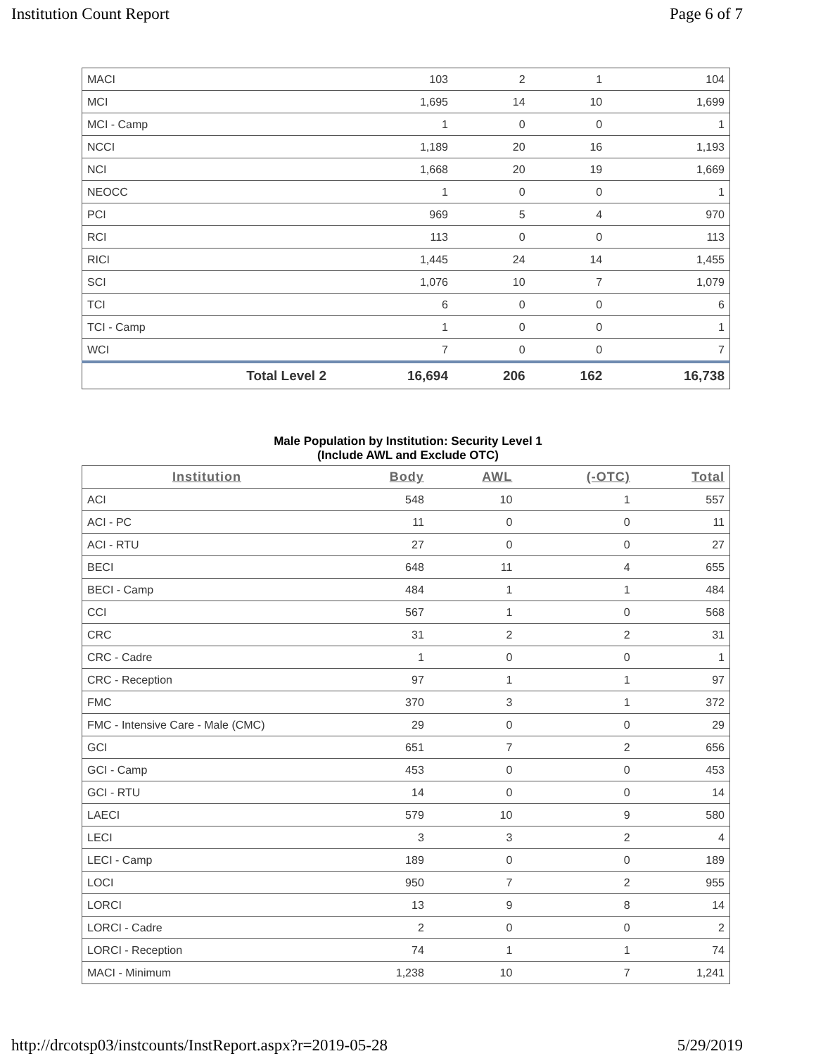Institution Count Report Page 6 of 7
| MACI | 103 | 2 | 1 | 104 |
| MCI | 1,695 | 14 | 10 | 1,699 |
| MCI - Camp | 1 | 0 | 0 | 1 |
| NCCI | 1,189 | 20 | 16 | 1,193 |
| NCI | 1,668 | 20 | 19 | 1,669 |
| NEOCC | 1 | 0 | 0 | 1 |
| PCI | 969 | 5 | 4 | 970 |
| RCI | 113 | 0 | 0 | 113 |
| RICI | 1,445 | 24 | 14 | 1,455 |
| SCI | 1,076 | 10 | 7 | 1,079 |
| TCI | 6 | 0 | 0 | 6 |
| TCI - Camp | 1 | 0 | 0 | 1 |
| WCI | 7 | 0 | 0 | 7 |
| Total Level 2 | 16,694 | 206 | 162 | 16,738 |
Male Population by Institution: Security Level 1
(Include AWL and Exclude OTC)
| Institution | Body | AWL | (-OTC) | Total |
| --- | --- | --- | --- | --- |
| ACI | 548 | 10 | 1 | 557 |
| ACI - PC | 11 | 0 | 0 | 11 |
| ACI - RTU | 27 | 0 | 0 | 27 |
| BECI | 648 | 11 | 4 | 655 |
| BECI - Camp | 484 | 1 | 1 | 484 |
| CCI | 567 | 1 | 0 | 568 |
| CRC | 31 | 2 | 2 | 31 |
| CRC - Cadre | 1 | 0 | 0 | 1 |
| CRC - Reception | 97 | 1 | 1 | 97 |
| FMC | 370 | 3 | 1 | 372 |
| FMC - Intensive Care - Male (CMC) | 29 | 0 | 0 | 29 |
| GCI | 651 | 7 | 2 | 656 |
| GCI - Camp | 453 | 0 | 0 | 453 |
| GCI - RTU | 14 | 0 | 0 | 14 |
| LAECI | 579 | 10 | 9 | 580 |
| LECI | 3 | 3 | 2 | 4 |
| LECI - Camp | 189 | 0 | 0 | 189 |
| LOCI | 950 | 7 | 2 | 955 |
| LORCI | 13 | 9 | 8 | 14 |
| LORCI - Cadre | 2 | 0 | 0 | 2 |
| LORCI - Reception | 74 | 1 | 1 | 74 |
| MACI - Minimum | 1,238 | 10 | 7 | 1,241 |
http://drcotsp03/instcounts/InstReport.aspx?r=2019-05-28 5/29/2019